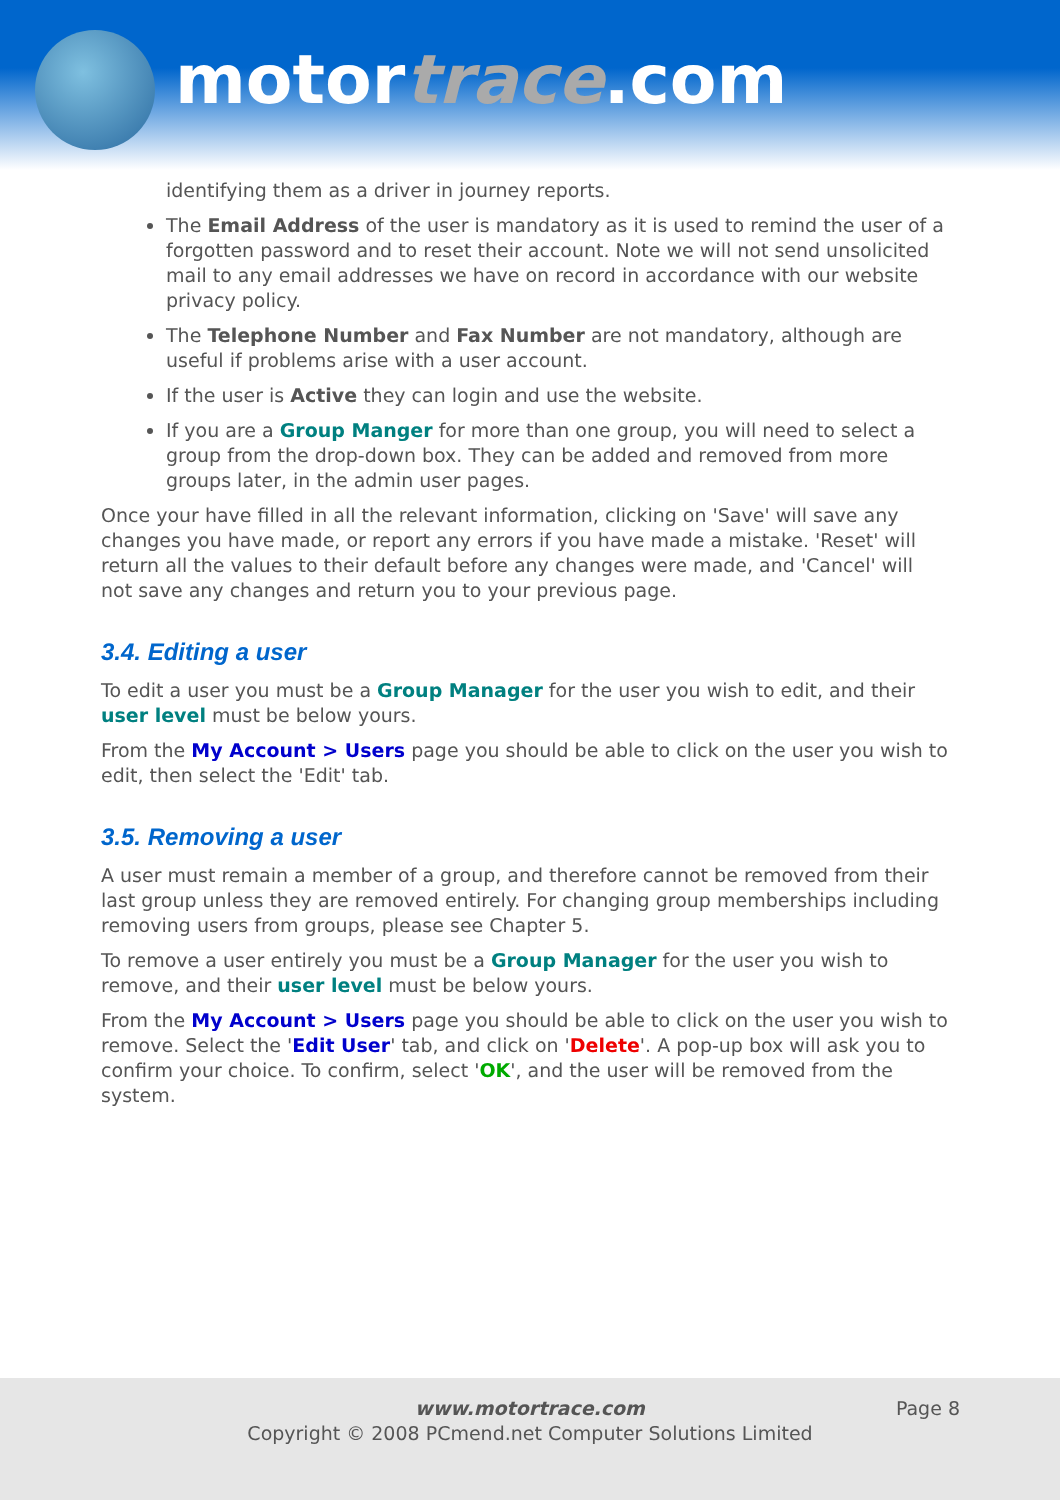motortrace.com
identifying them as a driver in journey reports.
The Email Address of the user is mandatory as it is used to remind the user of a forgotten password and to reset their account. Note we will not send unsolicited mail to any email addresses we have on record in accordance with our website privacy policy.
The Telephone Number and Fax Number are not mandatory, although are useful if problems arise with a user account.
If the user is Active they can login and use the website.
If you are a Group Manger for more than one group, you will need to select a group from the drop-down box. They can be added and removed from more groups later, in the admin user pages.
Once your have filled in all the relevant information, clicking on 'Save' will save any changes you have made, or report any errors if you have made a mistake. 'Reset' will return all the values to their default before any changes were made, and 'Cancel' will not save any changes and return you to your previous page.
3.4. Editing a user
To edit a user you must be a Group Manager for the user you wish to edit, and their user level must be below yours.
From the My Account > Users page you should be able to click on the user you wish to edit, then select the 'Edit' tab.
3.5. Removing a user
A user must remain a member of a group, and therefore cannot be removed from their last group unless they are removed entirely. For changing group memberships including removing users from groups, please see Chapter 5.
To remove a user entirely you must be a Group Manager for the user you wish to remove, and their user level must be below yours.
From the My Account > Users page you should be able to click on the user you wish to remove. Select the 'Edit User' tab, and click on 'Delete'. A pop-up box will ask you to confirm your choice. To confirm, select 'OK', and the user will be removed from the system.
www.motortrace.com
Copyright © 2008 PCmend.net Computer Solutions Limited
Page 8